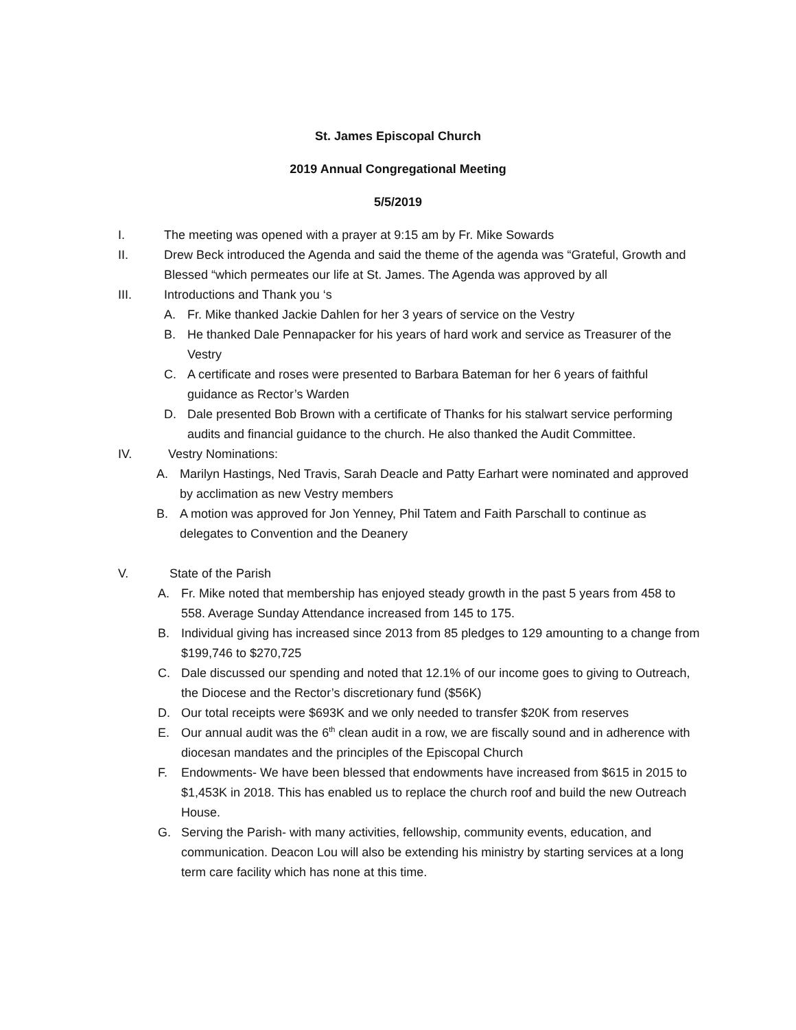St. James Episcopal Church
2019 Annual Congregational Meeting
5/5/2019
I. The meeting was opened with a prayer at 9:15 am by Fr. Mike Sowards
II. Drew Beck introduced the Agenda and said the theme of the agenda was “Grateful, Growth and Blessed “which permeates our life at St. James. The Agenda was approved by all
III. Introductions and Thank you ‘s
A. Fr. Mike thanked Jackie Dahlen for her 3 years of service on the Vestry
B. He thanked Dale Pennapacker for his years of hard work and service as Treasurer of the Vestry
C. A certificate and roses were presented to Barbara Bateman for her 6 years of faithful guidance as Rector’s Warden
D. Dale presented Bob Brown with a certificate of Thanks for his stalwart service performing audits and financial guidance to the church. He also thanked the Audit Committee.
IV. Vestry Nominations:
A. Marilyn Hastings, Ned Travis, Sarah Deacle and Patty Earhart were nominated and approved by acclimation as new Vestry members
B. A motion was approved for Jon Yenney, Phil Tatem and Faith Parschall to continue as delegates to Convention and the Deanery
V. State of the Parish
A. Fr. Mike noted that membership has enjoyed steady growth in the past 5 years from 458 to 558. Average Sunday Attendance increased from 145 to 175.
B. Individual giving has increased since 2013 from 85 pledges to 129 amounting to a change from $199,746 to $270,725
C. Dale discussed our spending and noted that 12.1% of our income goes to giving to Outreach, the Diocese and the Rector’s discretionary fund ($56K)
D. Our total receipts were $693K and we only needed to transfer $20K from reserves
E. Our annual audit was the 6<sup>th</sup> clean audit in a row, we are fiscally sound and in adherence with diocesan mandates and the principles of the Episcopal Church
F. Endowments- We have been blessed that endowments have increased from $615 in 2015 to $1,453K in 2018. This has enabled us to replace the church roof and build the new Outreach House.
G. Serving the Parish- with many activities, fellowship, community events, education, and communication. Deacon Lou will also be extending his ministry by starting services at a long term care facility which has none at this time.